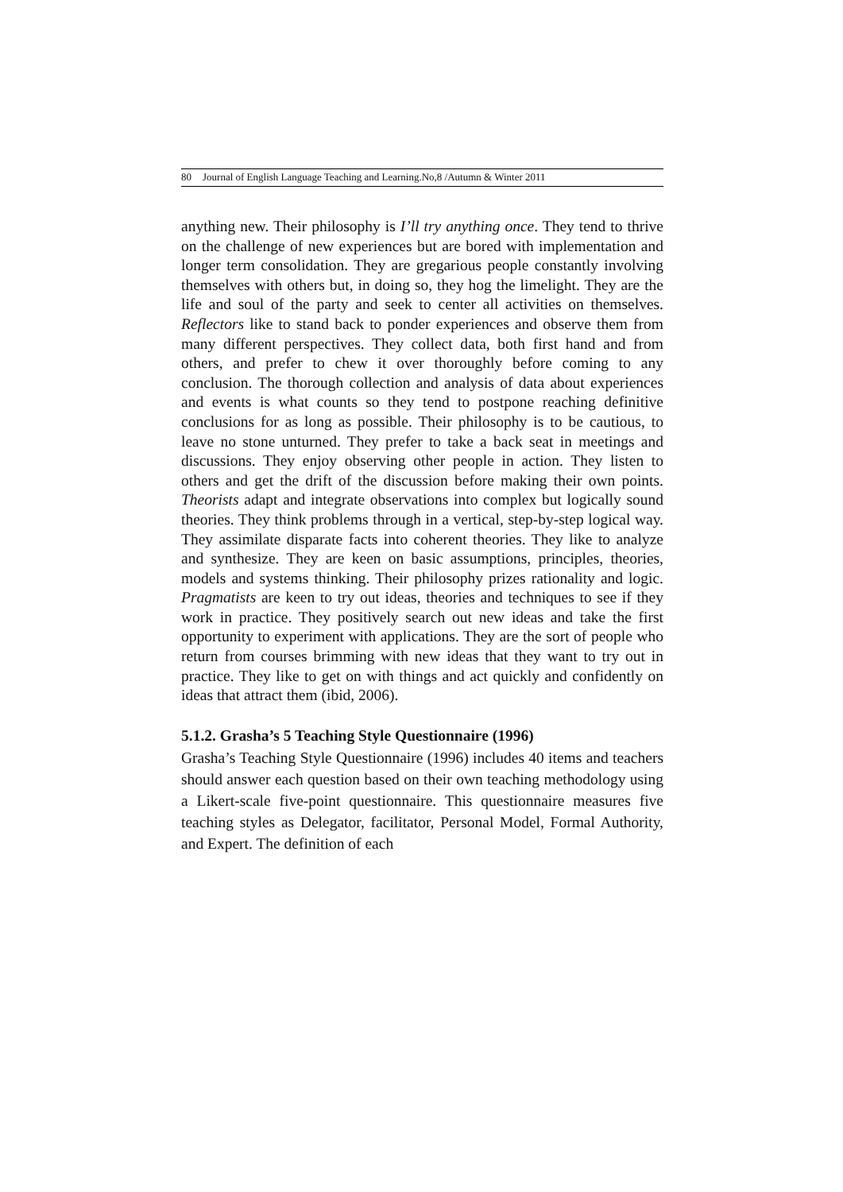80 Journal of English Language Teaching and Learning.No,8 /Autumn & Winter 2011
anything new. Their philosophy is I’ll try anything once. They tend to thrive on the challenge of new experiences but are bored with implementation and longer term consolidation. They are gregarious people constantly involving themselves with others but, in doing so, they hog the limelight. They are the life and soul of the party and seek to center all activities on themselves. Reflectors like to stand back to ponder experiences and observe them from many different perspectives. They collect data, both first hand and from others, and prefer to chew it over thoroughly before coming to any conclusion. The thorough collection and analysis of data about experiences and events is what counts so they tend to postpone reaching definitive conclusions for as long as possible. Their philosophy is to be cautious, to leave no stone unturned. They prefer to take a back seat in meetings and discussions. They enjoy observing other people in action. They listen to others and get the drift of the discussion before making their own points. Theorists adapt and integrate observations into complex but logically sound theories. They think problems through in a vertical, step-by-step logical way. They assimilate disparate facts into coherent theories. They like to analyze and synthesize. They are keen on basic assumptions, principles, theories, models and systems thinking. Their philosophy prizes rationality and logic. Pragmatists are keen to try out ideas, theories and techniques to see if they work in practice. They positively search out new ideas and take the first opportunity to experiment with applications. They are the sort of people who return from courses brimming with new ideas that they want to try out in practice. They like to get on with things and act quickly and confidently on ideas that attract them (ibid, 2006).
5.1.2. Grasha’s 5 Teaching Style Questionnaire (1996)
Grasha’s Teaching Style Questionnaire (1996) includes 40 items and teachers should answer each question based on their own teaching methodology using a Likert-scale five-point questionnaire. This questionnaire measures five teaching styles as Delegator, facilitator, Personal Model, Formal Authority, and Expert. The definition of each